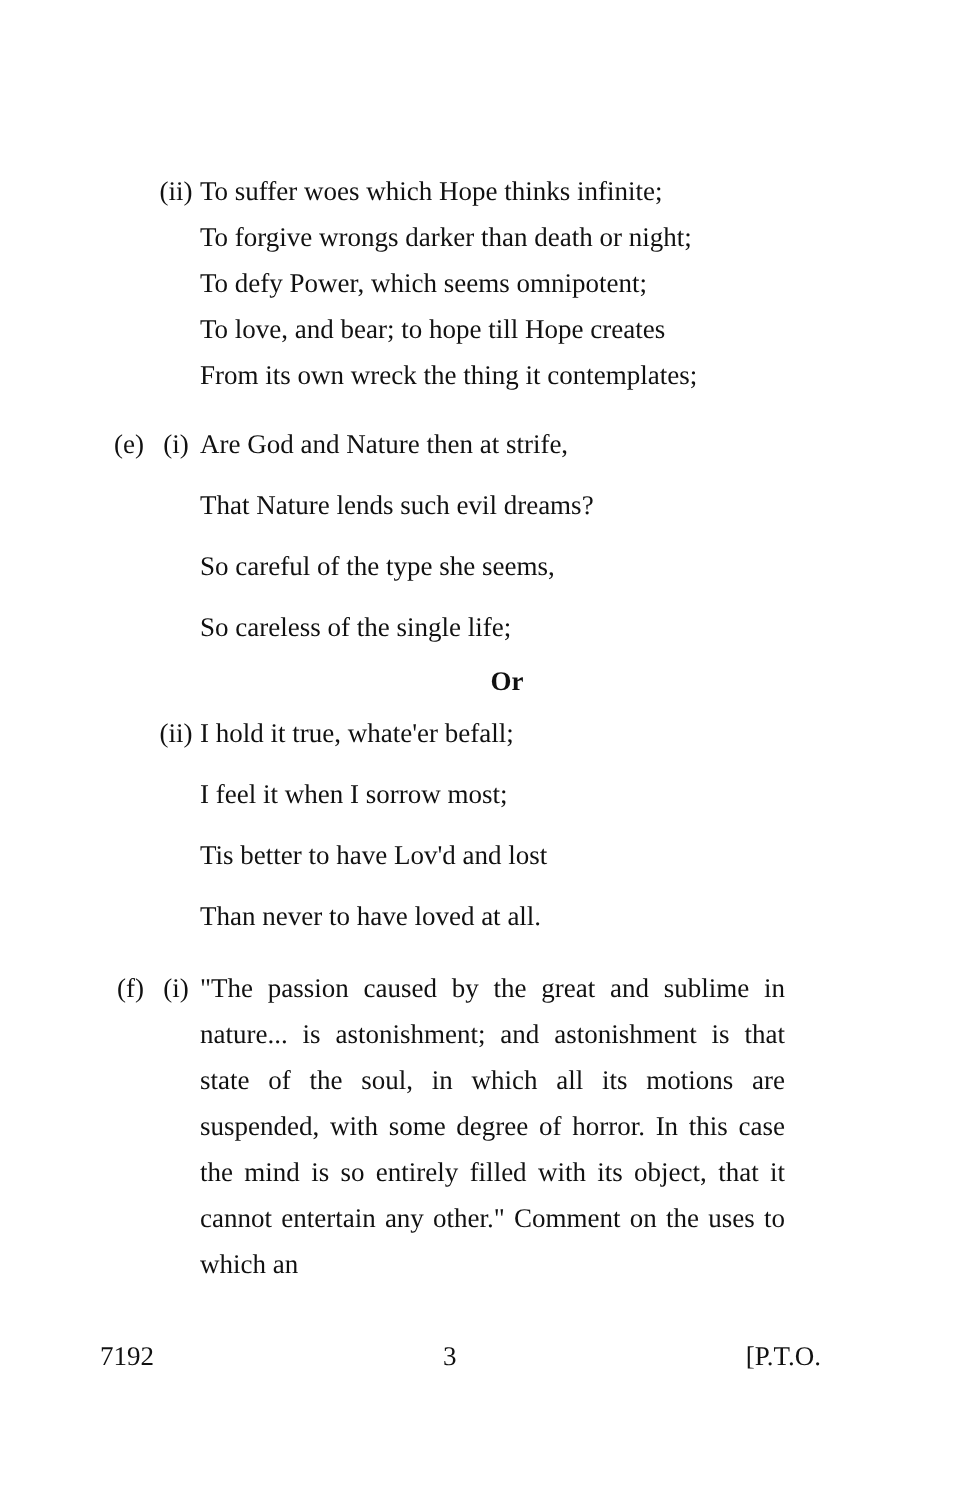(ii)
To suffer woes which Hope thinks infinite;
To forgive wrongs darker than death or night;
To defy Power, which seems omnipotent;
To love, and bear; to hope till Hope creates
From its own wreck the thing it contemplates;
(e) (i)
Are God and Nature then at strife,
That Nature lends such evil dreams?
So careful of the type she seems,
So careless of the single life;
Or
(ii)
I hold it true, whate'er befall;
I feel it when I sorrow most;
Tis better to have Lov'd and lost
Than never to have loved at all.
(f) (i)
"The passion caused by the great and sublime in nature... is astonishment; and astonishment is that state of the soul, in which all its motions are suspended, with some degree of horror. In this case the mind is so entirely filled with its object, that it cannot entertain any other." Comment on the uses to which an
7192 3 [P.T.O.